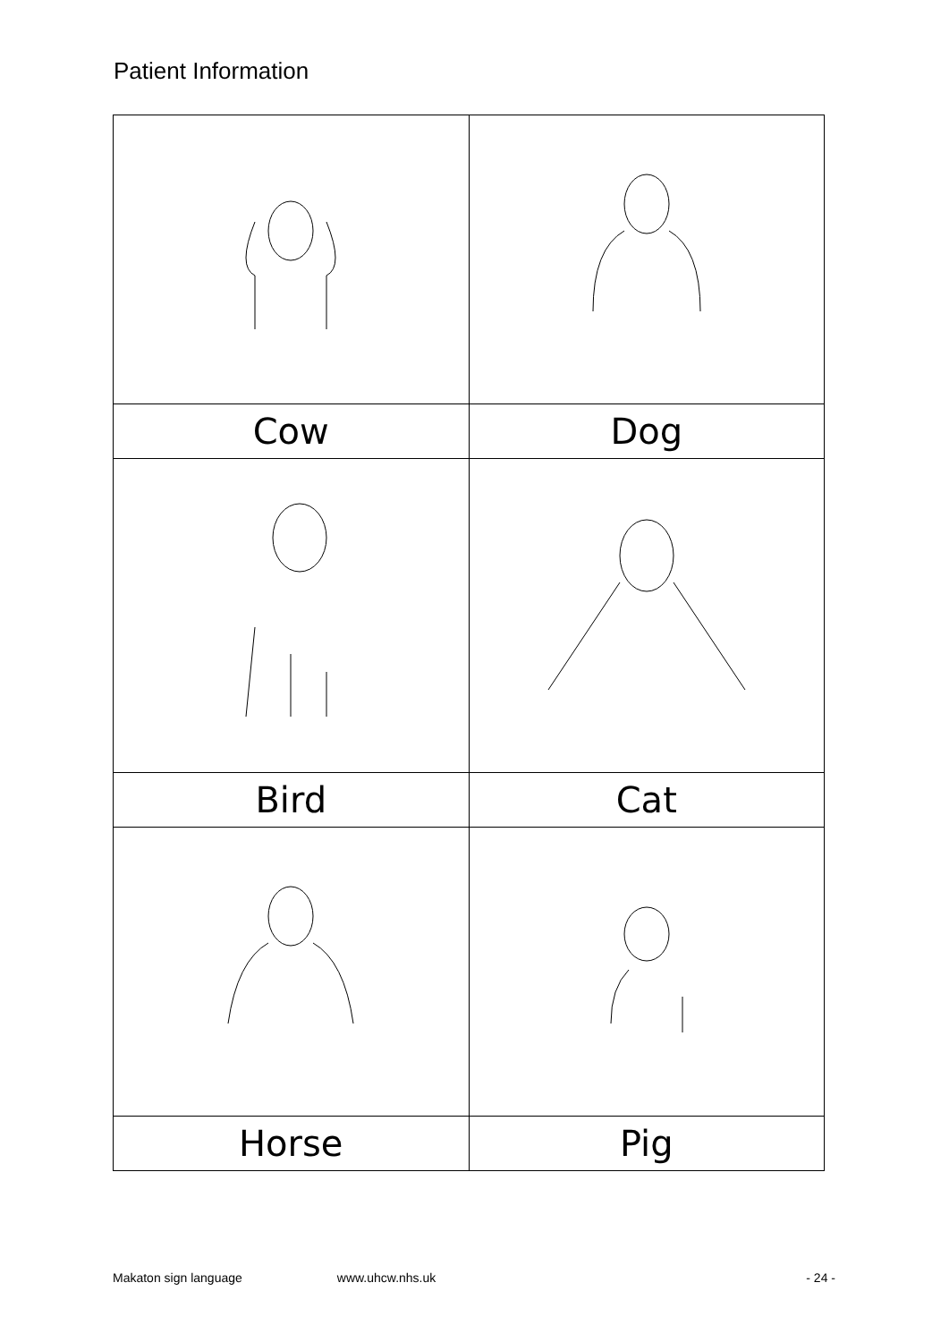Patient Information
| Cow | Dog |
| Bird | Cat |
| Horse | Pig |
Makaton sign language www.uhcw.nhs.uk - 24 -